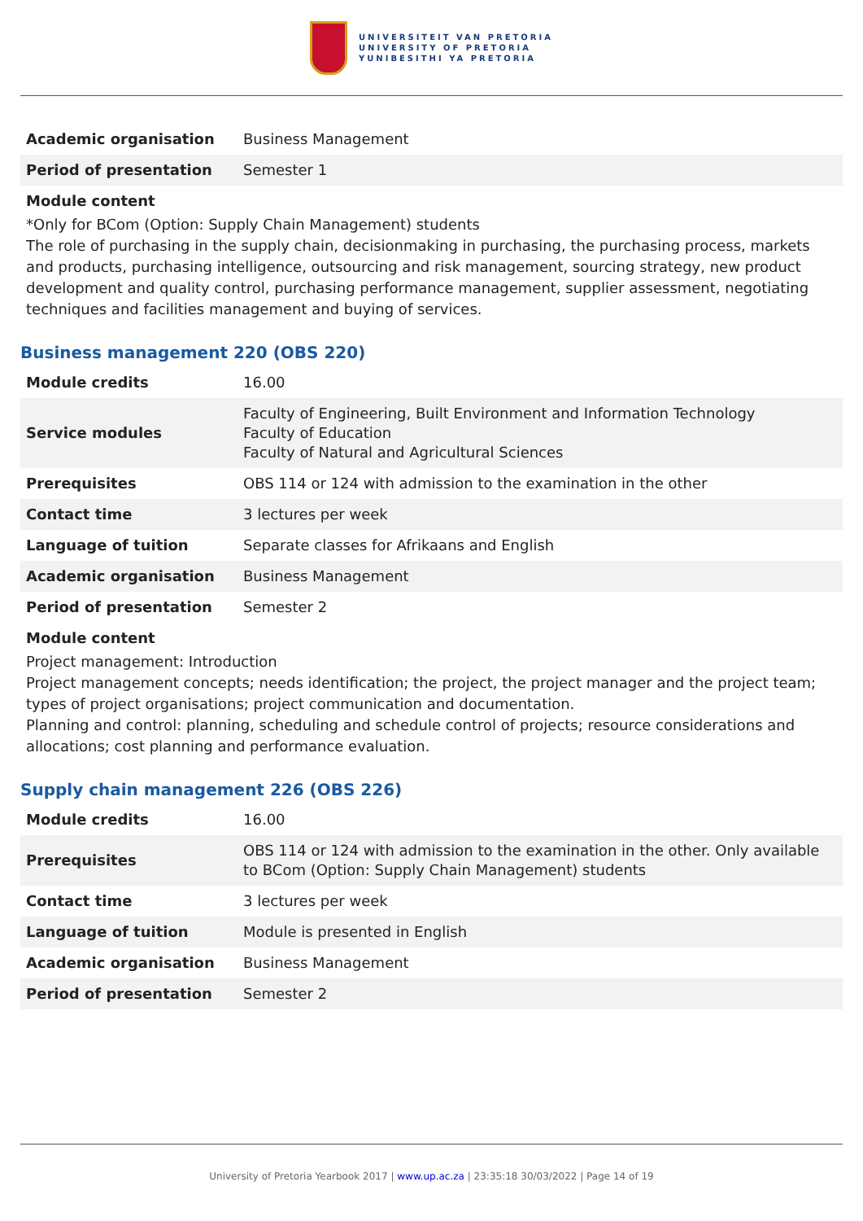UNIVERSITEIT VAN PRETORIA
UNIVERSITY OF PRETORIA
YUNIBESITHI YA PRETORIA
| Academic organisation | Business Management |
| Period of presentation | Semester 1 |
Module content
*Only for BCom (Option: Supply Chain Management) students
The role of purchasing in the supply chain, decisionmaking in purchasing, the purchasing process, markets and products, purchasing intelligence, outsourcing and risk management, sourcing strategy, new product development and quality control, purchasing performance management, supplier assessment, negotiating techniques and facilities management and buying of services.
Business management 220 (OBS 220)
| Module credits | 16.00 |
| Service modules | Faculty of Engineering, Built Environment and Information Technology Faculty of Education Faculty of Natural and Agricultural Sciences |
| Prerequisites | OBS 114 or 124 with admission to the examination in the other |
| Contact time | 3 lectures per week |
| Language of tuition | Separate classes for Afrikaans and English |
| Academic organisation | Business Management |
| Period of presentation | Semester 2 |
Module content
Project management: Introduction
Project management concepts; needs identification; the project, the project manager and the project team; types of project organisations; project communication and documentation.
Planning and control: planning, scheduling and schedule control of projects; resource considerations and allocations; cost planning and performance evaluation.
Supply chain management 226 (OBS 226)
| Module credits | 16.00 |
| Prerequisites | OBS 114 or 124 with admission to the examination in the other. Only available to BCom (Option: Supply Chain Management) students |
| Contact time | 3 lectures per week |
| Language of tuition | Module is presented in English |
| Academic organisation | Business Management |
| Period of presentation | Semester 2 |
University of Pretoria Yearbook 2017 | www.up.ac.za | 23:35:18 30/03/2022 | Page 14 of 19